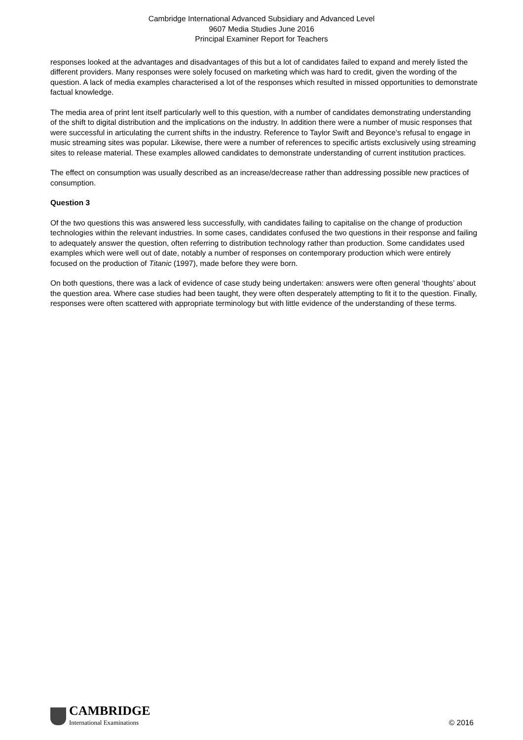Cambridge International Advanced Subsidiary and Advanced Level
9607 Media Studies June 2016
Principal Examiner Report for Teachers
responses looked at the advantages and disadvantages of this but a lot of candidates failed to expand and merely listed the different providers. Many responses were solely focused on marketing which was hard to credit, given the wording of the question. A lack of media examples characterised a lot of the responses which resulted in missed opportunities to demonstrate factual knowledge.
The media area of print lent itself particularly well to this question, with a number of candidates demonstrating understanding of the shift to digital distribution and the implications on the industry. In addition there were a number of music responses that were successful in articulating the current shifts in the industry. Reference to Taylor Swift and Beyonce’s refusal to engage in music streaming sites was popular. Likewise, there were a number of references to specific artists exclusively using streaming sites to release material. These examples allowed candidates to demonstrate understanding of current institution practices.
The effect on consumption was usually described as an increase/decrease rather than addressing possible new practices of consumption.
Question 3
Of the two questions this was answered less successfully, with candidates failing to capitalise on the change of production technologies within the relevant industries. In some cases, candidates confused the two questions in their response and failing to adequately answer the question, often referring to distribution technology rather than production. Some candidates used examples which were well out of date, notably a number of responses on contemporary production which were entirely focused on the production of Titanic (1997), made before they were born.
On both questions, there was a lack of evidence of case study being undertaken: answers were often general ‘thoughts’ about the question area. Where case studies had been taught, they were often desperately attempting to fit it to the question. Finally, responses were often scattered with appropriate terminology but with little evidence of the understanding of these terms.
CAMBRIDGE
International Examinations
© 2016